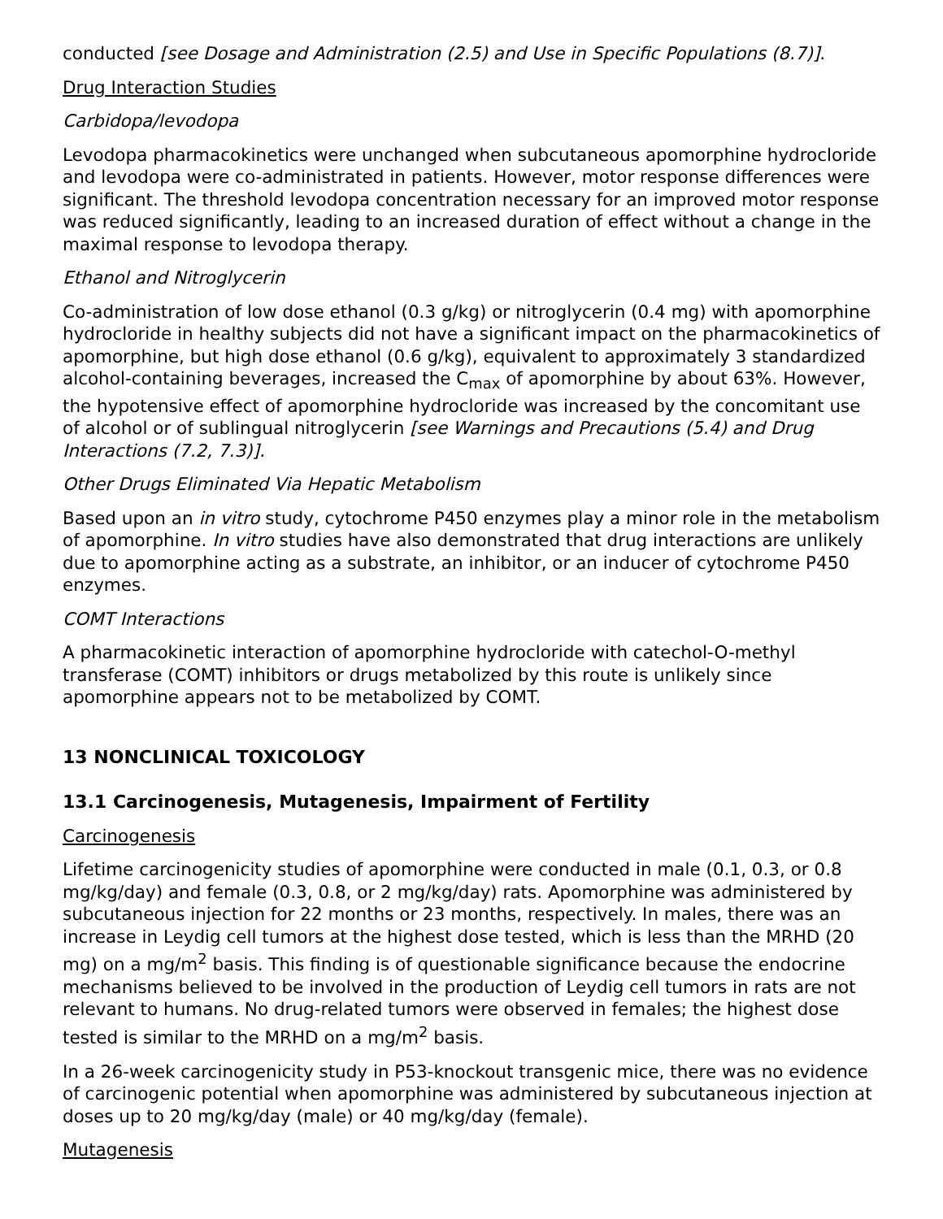conducted [see Dosage and Administration (2.5) and Use in Specific Populations (8.7)].
Drug Interaction Studies
Carbidopa/levodopa
Levodopa pharmacokinetics were unchanged when subcutaneous apomorphine hydrocloride and levodopa were co-administrated in patients. However, motor response differences were significant. The threshold levodopa concentration necessary for an improved motor response was reduced significantly, leading to an increased duration of effect without a change in the maximal response to levodopa therapy.
Ethanol and Nitroglycerin
Co-administration of low dose ethanol (0.3 g/kg) or nitroglycerin (0.4 mg) with apomorphine hydrocloride in healthy subjects did not have a significant impact on the pharmacokinetics of apomorphine, but high dose ethanol (0.6 g/kg), equivalent to approximately 3 standardized alcohol-containing beverages, increased the C<sub>max</sub> of apomorphine by about 63%. However, the hypotensive effect of apomorphine hydrocloride was increased by the concomitant use of alcohol or of sublingual nitroglycerin [see Warnings and Precautions (5.4) and Drug Interactions (7.2, 7.3)].
Other Drugs Eliminated Via Hepatic Metabolism
Based upon an in vitro study, cytochrome P450 enzymes play a minor role in the metabolism of apomorphine. In vitro studies have also demonstrated that drug interactions are unlikely due to apomorphine acting as a substrate, an inhibitor, or an inducer of cytochrome P450 enzymes.
COMT Interactions
A pharmacokinetic interaction of apomorphine hydrocloride with catechol-O-methyl transferase (COMT) inhibitors or drugs metabolized by this route is unlikely since apomorphine appears not to be metabolized by COMT.
13 NONCLINICAL TOXICOLOGY
13.1 Carcinogenesis, Mutagenesis, Impairment of Fertility
Carcinogenesis
Lifetime carcinogenicity studies of apomorphine were conducted in male (0.1, 0.3, or 0.8 mg/kg/day) and female (0.3, 0.8, or 2 mg/kg/day) rats. Apomorphine was administered by subcutaneous injection for 22 months or 23 months, respectively. In males, there was an increase in Leydig cell tumors at the highest dose tested, which is less than the MRHD (20 mg) on a mg/m<sup>2</sup> basis. This finding is of questionable significance because the endocrine mechanisms believed to be involved in the production of Leydig cell tumors in rats are not relevant to humans. No drug-related tumors were observed in females; the highest dose tested is similar to the MRHD on a mg/m<sup>2</sup> basis.
In a 26-week carcinogenicity study in P53-knockout transgenic mice, there was no evidence of carcinogenic potential when apomorphine was administered by subcutaneous injection at doses up to 20 mg/kg/day (male) or 40 mg/kg/day (female).
Mutagenesis